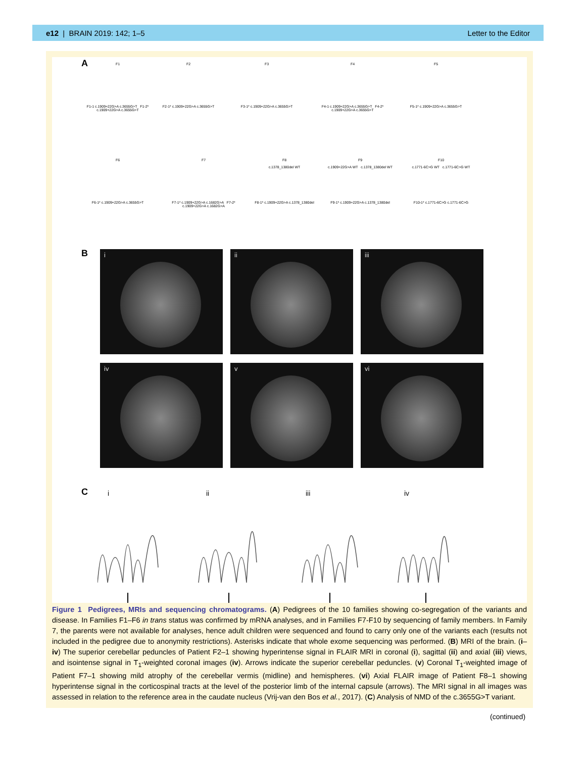e12 | BRAIN 2019: 142; 1–5 Letter to the Editor
A
F1
F1-1 c.1909+22G>A c.3655G>T F1-2* c.1909+22G>A c.3655G>T
F2
F2-1* c.1909+22G>A c.3655G>T
F3
F3-1* c.1909+22G>A c.3655G>T
F4
F4-1 c.1909+22G>A c.3655G>T F4-2* c.1909+22G>A c.3655G>T
F5
F5-1* c.1909+22G>A c.3655G>T
F6
F6-1* c.1909+22G>A c.3655G>T
F7
F7-1* c.1909+22G>A c.1682G>A F7-2* c.1909+22G>A c.1682G>A
F8
c.1378_1380del WT
F8-1* c.1909+22G>A c.1378_1380del
F9
c.1909+22G>A WT c.1378_1380del WT
F9-1* c.1909+22G>A c.1378_1380del
F10
c.1771-6C>G WT c.1771-6C>G WT
F10-1* c.1771-6C>G c.1771-6C>G
B i ii iii
iv v vi
C i ii iii iv
Figure 1 Pedigrees, MRIs and sequencing chromatograms. (A) Pedigrees of the 10 families showing co-segregation of the variants and disease. In Families F1–F6 in trans status was confirmed by mRNA analyses, and in Families F7-F10 by sequencing of family members. In Family 7, the parents were not available for analyses, hence adult children were sequenced and found to carry only one of the variants each (results not included in the pedigree due to anonymity restrictions). Asterisks indicate that whole exome sequencing was performed. (B) MRI of the brain. (i–iv) The superior cerebellar peduncles of Patient F2–1 showing hyperintense signal in FLAIR MRI in coronal (i), sagittal (ii) and axial (iii) views, and isointense signal in T<sub>1</sub>-weighted coronal images (iv). Arrows indicate the superior cerebellar peduncles. (v) Coronal T<sub>1</sub>-weighted image of Patient F7–1 showing mild atrophy of the cerebellar vermis (midline) and hemispheres. (vi) Axial FLAIR image of Patient F8–1 showing hyperintense signal in the corticospinal tracts at the level of the posterior limb of the internal capsule (arrows). The MRI signal in all images was assessed in relation to the reference area in the caudate nucleus (Vrij-van den Bos et al., 2017). (C) Analysis of NMD of the c.3655G>T variant.
(continued)